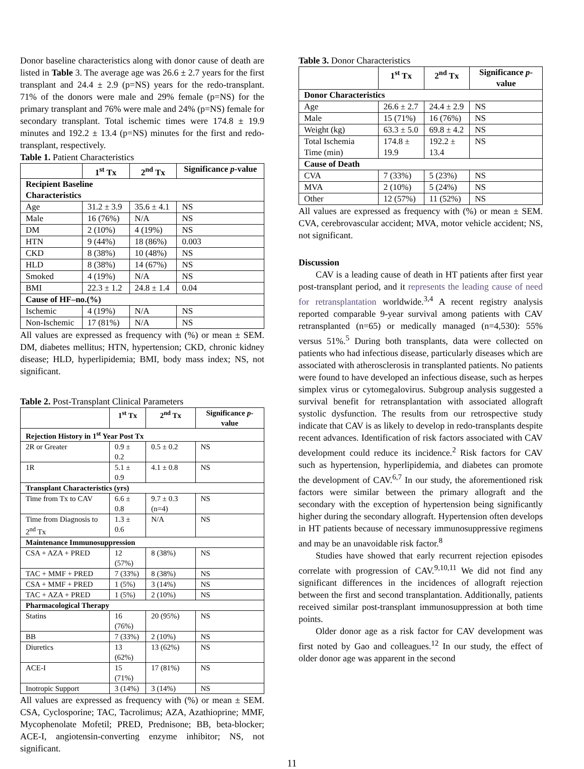Donor baseline characteristics along with donor cause of death are listed in Table 3. The average age was 26.6 ± 2.7 years for the first transplant and 24.4 ± 2.9 (p=NS) years for the redo-transplant. 71% of the donors were male and 29% female (p=NS) for the primary transplant and 76% were male and 24% (p=NS) female for secondary transplant. Total ischemic times were 174.8 ± 19.9 minutes and 192.2 ± 13.4 (p=NS) minutes for the first and redo-transplant, respectively.
Table 1. Patient Characteristics
| | 1<sup>st</sup> Tx | 2<sup>nd</sup> Tx | Significance p -value |
| --- | --- | --- | --- |
| Recipient Baseline Characteristics | | | |
| Age | 31.2 ± 3.9 | 35.6 ± 4.1 | NS |
| Male | 16 (76%) | N/A | NS |
| DM | 2 (10%) | 4 (19%) | NS |
| HTN | 9 (44%) | 18 (86%) | 0.003 |
| CKD | 8 (38%) | 10 (48%) | NS |
| HLD | 8 (38%) | 14 (67%) | NS |
| Smoked | 4 (19%) | N/A | NS |
| BMI | 22.3 ± 1.2 | 24.8 ± 1.4 | 0.04 |
| Cause of HF–no.(%) | | | |
| Ischemic | 4 (19%) | N/A | NS |
| Non-Ischemic | 17 (81%) | N/A | NS |
All values are expressed as frequency with (%) or mean ± SEM. DM, diabetes mellitus; HTN, hypertension; CKD, chronic kidney disease; HLD, hyperlipidemia; BMI, body mass index; NS, not significant.
Table 2. Post-Transplant Clinical Parameters
| | 1<sup>st</sup> Tx | 2<sup>nd</sup> Tx | Significance p -value |
| --- | --- | --- | --- |
| Rejection History in 1<sup>st</sup> Year Post Tx | | | |
| 2R or Greater | 0.9 ± 0.2 | 0.5 ± 0.2 | NS |
| 1R | 5.1 ± 0.9 | 4.1 ± 0.8 | NS |
| Transplant Characteristics (yrs) | | | |
| Time from Tx to CAV | 6.6 ± 0.8 | 9.7 ± 0.3 (n=4) | NS |
| Time from Diagnosis to 2<sup>nd</sup> Tx | 1.3 ± 0.6 | N/A | NS |
| Maintenance Immunosuppression | | | |
| CSA + AZA + PRED | 12 (57%) | 8 (38%) | NS |
| TAC + MMF + PRED | 7 (33%) | 8 (38%) | NS |
| CSA + MMF + PRED | 1 (5%) | 3 (14%) | NS |
| TAC + AZA + PRED | 1 (5%) | 2 (10%) | NS |
| Pharmacological Therapy | | | |
| Statins | 16 (76%) | 20 (95%) | NS |
| BB | 7 (33%) | 2 (10%) | NS |
| Diuretics | 13 (62%) | 13 (62%) | NS |
| ACE-I | 15 (71%) | 17 (81%) | NS |
| Inotropic Support | 3 (14%) | 3 (14%) | NS |
All values are expressed as frequency with (%) or mean ± SEM. CSA, Cyclosporine; TAC, Tacrolimus; AZA, Azathioprine; MMF, Mycophenolate Mofetil; PRED, Prednisone; BB, beta-blocker; ACE-I, angiotensin-converting enzyme inhibitor; NS, not significant.
Table 3. Donor Characteristics
| | 1<sup>st</sup> Tx | 2<sup>nd</sup> Tx | Significance p -value |
| --- | --- | --- | --- |
| Donor Characteristics | | | |
| Age | 26.6 ± 2.7 | 24.4 ± 2.9 | NS |
| Male | 15 (71%) | 16 (76%) | NS |
| Weight (kg) | 63.3 ± 5.0 | 69.8 ± 4.2 | NS |
| Total Ischemia Time (min) | 174.8 ± 19.9 | 192.2 ± 13.4 | NS |
| Cause of Death | | | |
| CVA | 7 (33%) | 5 (23%) | NS |
| MVA | 2 (10%) | 5 (24%) | NS |
| Other | 12 (57%) | 11 (52%) | NS |
All values are expressed as frequency with (%) or mean ± SEM. CVA, cerebrovascular accident; MVA, motor vehicle accident; NS, not significant.
Discussion
CAV is a leading cause of death in HT patients after first year post-transplant period, and it represents the leading cause of need for retransplantation worldwide.<sup>3,4</sup> A recent registry analysis reported comparable 9-year survival among patients with CAV retransplanted (n=65) or medically managed (n=4,530): 55% versus 51%.<sup>5</sup> During both transplants, data were collected on patients who had infectious disease, particularly diseases which are associated with atherosclerosis in transplanted patients. No patients were found to have developed an infectious disease, such as herpes simplex virus or cytomegalovirus. Subgroup analysis suggested a survival benefit for retransplantation with associated allograft systolic dysfunction. The results from our retrospective study indicate that CAV is as likely to develop in redo-transplants despite recent advances. Identification of risk factors associated with CAV development could reduce its incidence.<sup>2</sup> Risk factors for CAV such as hypertension, hyperlipidemia, and diabetes can promote the development of CAV.<sup>6,7</sup> In our study, the aforementioned risk factors were similar between the primary allograft and the secondary with the exception of hypertension being significantly higher during the secondary allograft. Hypertension often develops in HT patients because of necessary immunosuppressive regimens and may be an unavoidable risk factor.<sup>8</sup>
Studies have showed that early recurrent rejection episodes correlate with progression of CAV.<sup>9,10,11</sup> We did not find any significant differences in the incidences of allograft rejection between the first and second transplantation. Additionally, patients received similar post-transplant immunosuppression at both time points.
Older donor age as a risk factor for CAV development was first noted by Gao and colleagues.<sup>12</sup> In our study, the effect of older donor age was apparent in the second
11